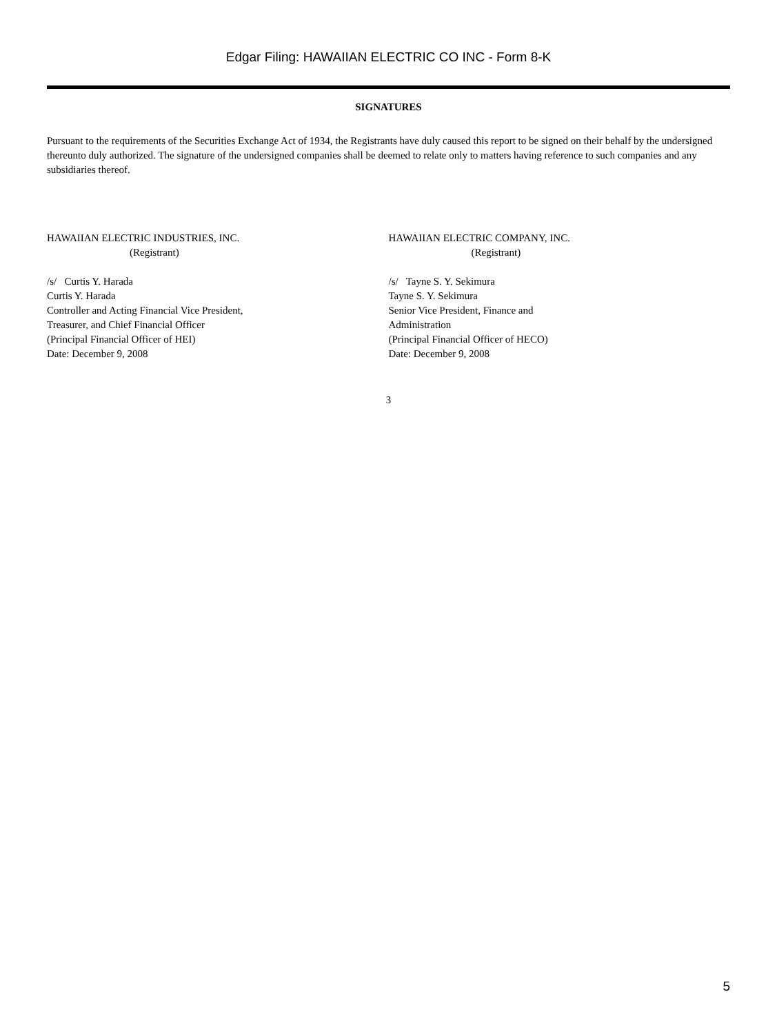Edgar Filing: HAWAIIAN ELECTRIC CO INC - Form 8-K
SIGNATURES
Pursuant to the requirements of the Securities Exchange Act of 1934, the Registrants have duly caused this report to be signed on their behalf by the undersigned thereunto duly authorized. The signature of the undersigned companies shall be deemed to relate only to matters having reference to such companies and any subsidiaries thereof.
HAWAIIAN ELECTRIC INDUSTRIES, INC.
(Registrant)
/s/ Curtis Y. Harada
Curtis Y. Harada
Controller and Acting Financial Vice President,
Treasurer, and Chief Financial Officer
(Principal Financial Officer of HEI)
Date: December 9, 2008
HAWAIIAN ELECTRIC COMPANY, INC.
(Registrant)
/s/ Tayne S. Y. Sekimura
Tayne S. Y. Sekimura
Senior Vice President, Finance and
Administration
(Principal Financial Officer of HECO)
Date: December 9, 2008
3
5